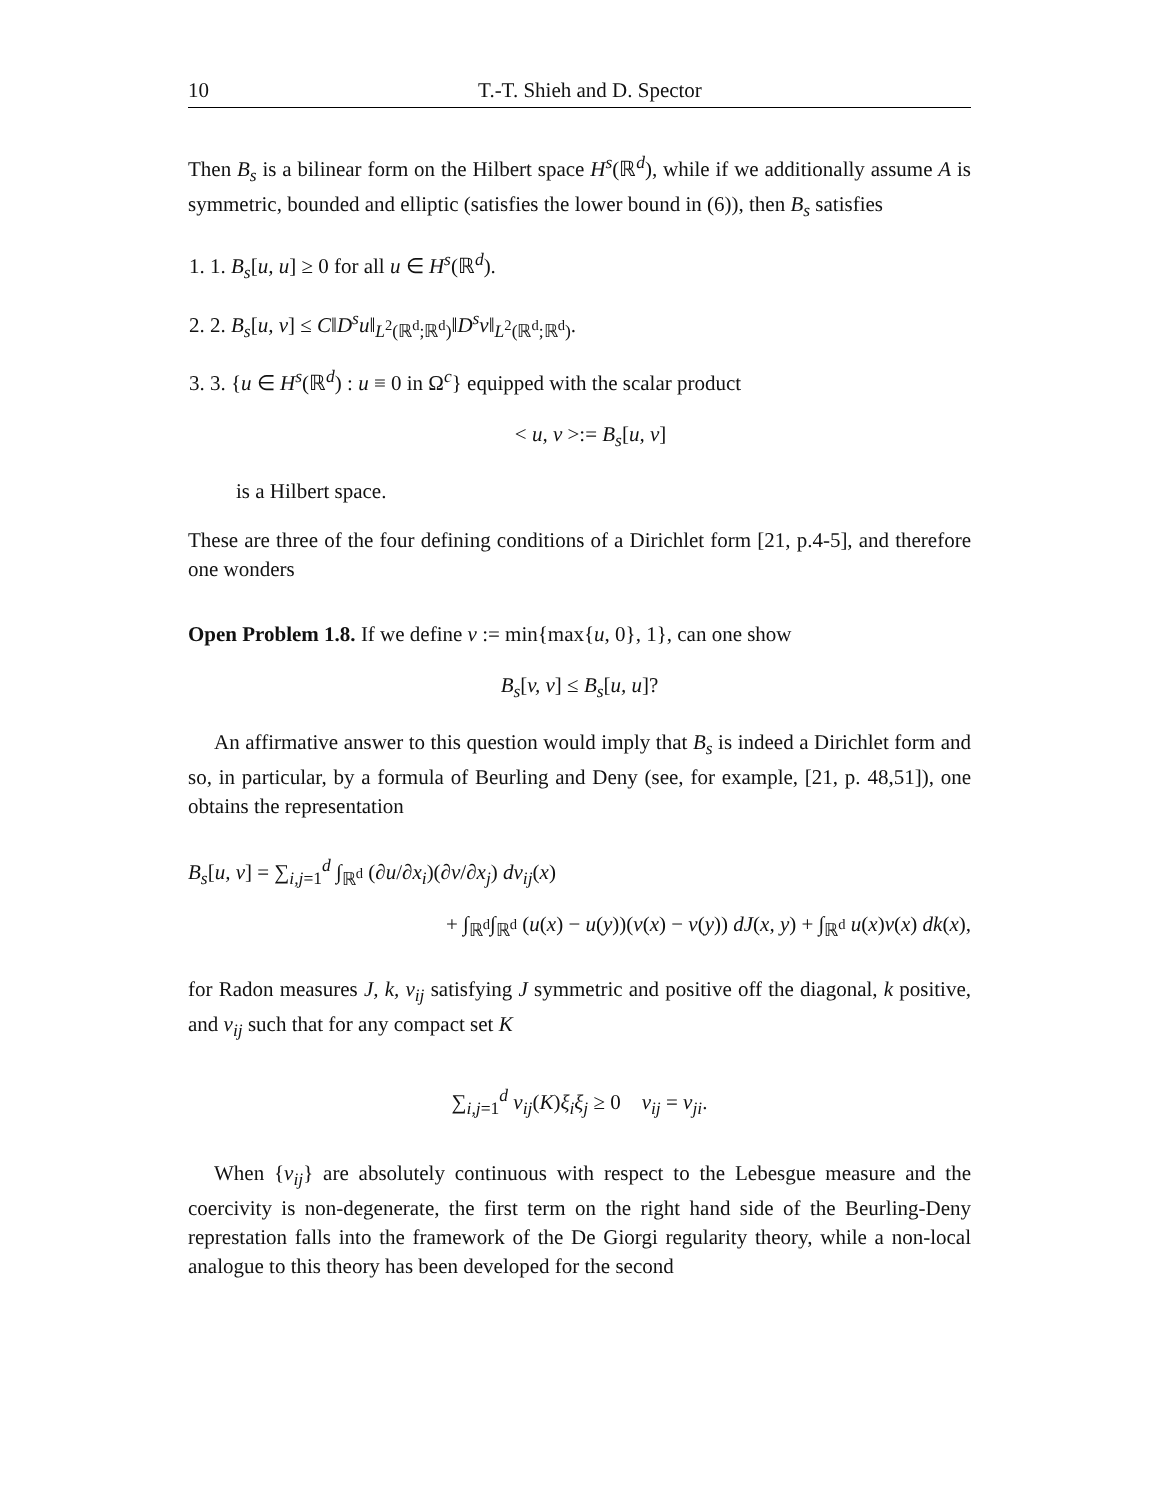10 T.-T. Shieh and D. Spector
Then B<sub>s</sub> is a bilinear form on the Hilbert space H<sup>s</sup>(ℝ<sup>d</sup>), while if we additionally assume A is symmetric, bounded and elliptic (satisfies the lower bound in (6)), then B<sub>s</sub> satisfies
1. 1. B<sub>s</sub>[u, u] ≥ 0 for all u ∈ H<sup>s</sup>(ℝ<sup>d</sup>).
2. 2. B<sub>s</sub>[u, v] ≤ C‖D<sup>s</sup>u‖<sub>L<sup>2</sup>(ℝ<sup>d</sup>;ℝ<sup>d</sup>)</sub>‖D<sup>s</sup>v‖<sub>L<sup>2</sup>(ℝ<sup>d</sup>;ℝ<sup>d</sup>)</sub>.
3. 3. {u ∈ H<sup>s</sup>(ℝ<sup>d</sup>) : u ≡ 0 in Ω<sup>c</sup>} equipped with the scalar product
< u, v >:= B<sub>s</sub>[u, v]
is a Hilbert space.
These are three of the four defining conditions of a Dirichlet form [21, p.4-5], and therefore one wonders
Open Problem 1.8. If we define v := min{max{u, 0}, 1}, can one show
B<sub>s</sub>[v, v] ≤ B<sub>s</sub>[u, u]?
An affirmative answer to this question would imply that B<sub>s</sub> is indeed a Dirichlet form and so, in particular, by a formula of Beurling and Deny (see, for example, [21, p. 48,51]), one obtains the representation
B<sub>s</sub>[u, v] = ∑<sub>i,j=1</sub><sup>d</sup> ∫<sub>ℝ<sup>d</sup></sub> (∂u/∂x<sub>i</sub>)(∂v/∂x<sub>j</sub>) dν<sub>ij</sub>(x)
+ ∫<sub>ℝ<sup>d</sup></sub>∫<sub>ℝ<sup>d</sup></sub> (u(x) − u(y))(v(x) − v(y)) dJ(x, y) + ∫<sub>ℝ<sup>d</sup></sub> u(x)v(x) dk(x),
for Radon measures J, k, ν<sub>ij</sub> satisfying J symmetric and positive off the diagonal, k positive, and ν<sub>ij</sub> such that for any compact set K
∑<sub>i,j=1</sub><sup>d</sup> ν<sub>ij</sub>(K)ξ<sub>i</sub>ξ<sub>j</sub> ≥ 0 ν<sub>ij</sub> = ν<sub>ji</sub>.
When {ν<sub>ij</sub>} are absolutely continuous with respect to the Lebesgue measure and the coercivity is non-degenerate, the first term on the right hand side of the Beurling-Deny represtation falls into the framework of the De Giorgi regularity theory, while a non-local analogue to this theory has been developed for the second